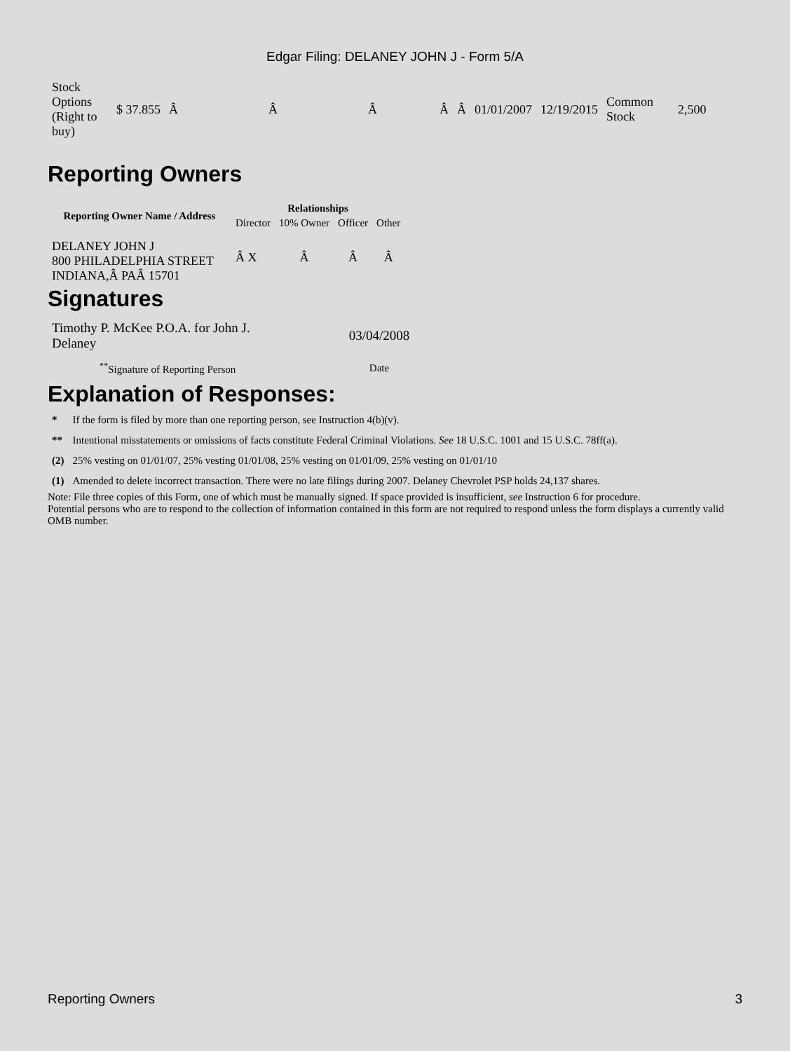Edgar Filing: DELANEY JOHN J - Form 5/A
| Stock Options (Right to buy) | $ 37.855 | Â | Â | Â | Â | Â | 01/01/2007 | 12/19/2015 | Common Stock | 2,500 |
Reporting Owners
| Reporting Owner Name / Address | Relationships | | | |
| --- | --- | --- | --- | --- |
| | Director | 10% Owner | Officer | Other |
| DELANEY JOHN J 800 PHILADELPHIA STREET INDIANA,Â PAÂ 15701 | Â X | Â | Â | Â |
Signatures
| Timothy P. McKee P.O.A. for John J. Delaney | 03/04/2008 |
| <sup>**</sup> Signature of Reporting Person | Date |
Explanation of Responses:
| * | If the form is filed by more than one reporting person, see Instruction 4(b)(v). |
| ** | Intentional misstatements or omissions of facts constitute Federal Criminal Violations. See 18 U.S.C. 1001 and 15 U.S.C. 78ff(a). |
| (2) | 25% vesting on 01/01/07, 25% vesting 01/01/08, 25% vesting on 01/01/09, 25% vesting on 01/01/10 |
| (1) | Amended to delete incorrect transaction. There were no late filings during 2007. Delaney Chevrolet PSP holds 24,137 shares. |
Note: File three copies of this Form, one of which must be manually signed. If space provided is insufficient, see Instruction 6 for procedure.
Potential persons who are to respond to the collection of information contained in this form are not required to respond unless the form displays a currently valid OMB number.
Reporting Owners 3